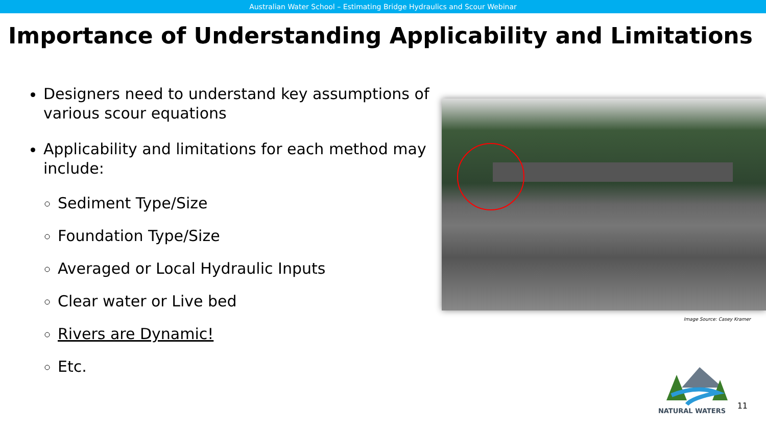Australian Water School – Estimating Bridge Hydraulics and Scour Webinar
Importance of Understanding Applicability and Limitations
Designers need to understand key assumptions of various scour equations
Applicability and limitations for each method may include:
Sediment Type/Size
Foundation Type/Size
Averaged or Local Hydraulic Inputs
Clear water or Live bed
Rivers are Dynamic!
Etc.
Image Source: Casey Kramer
NATURAL WATERS
11